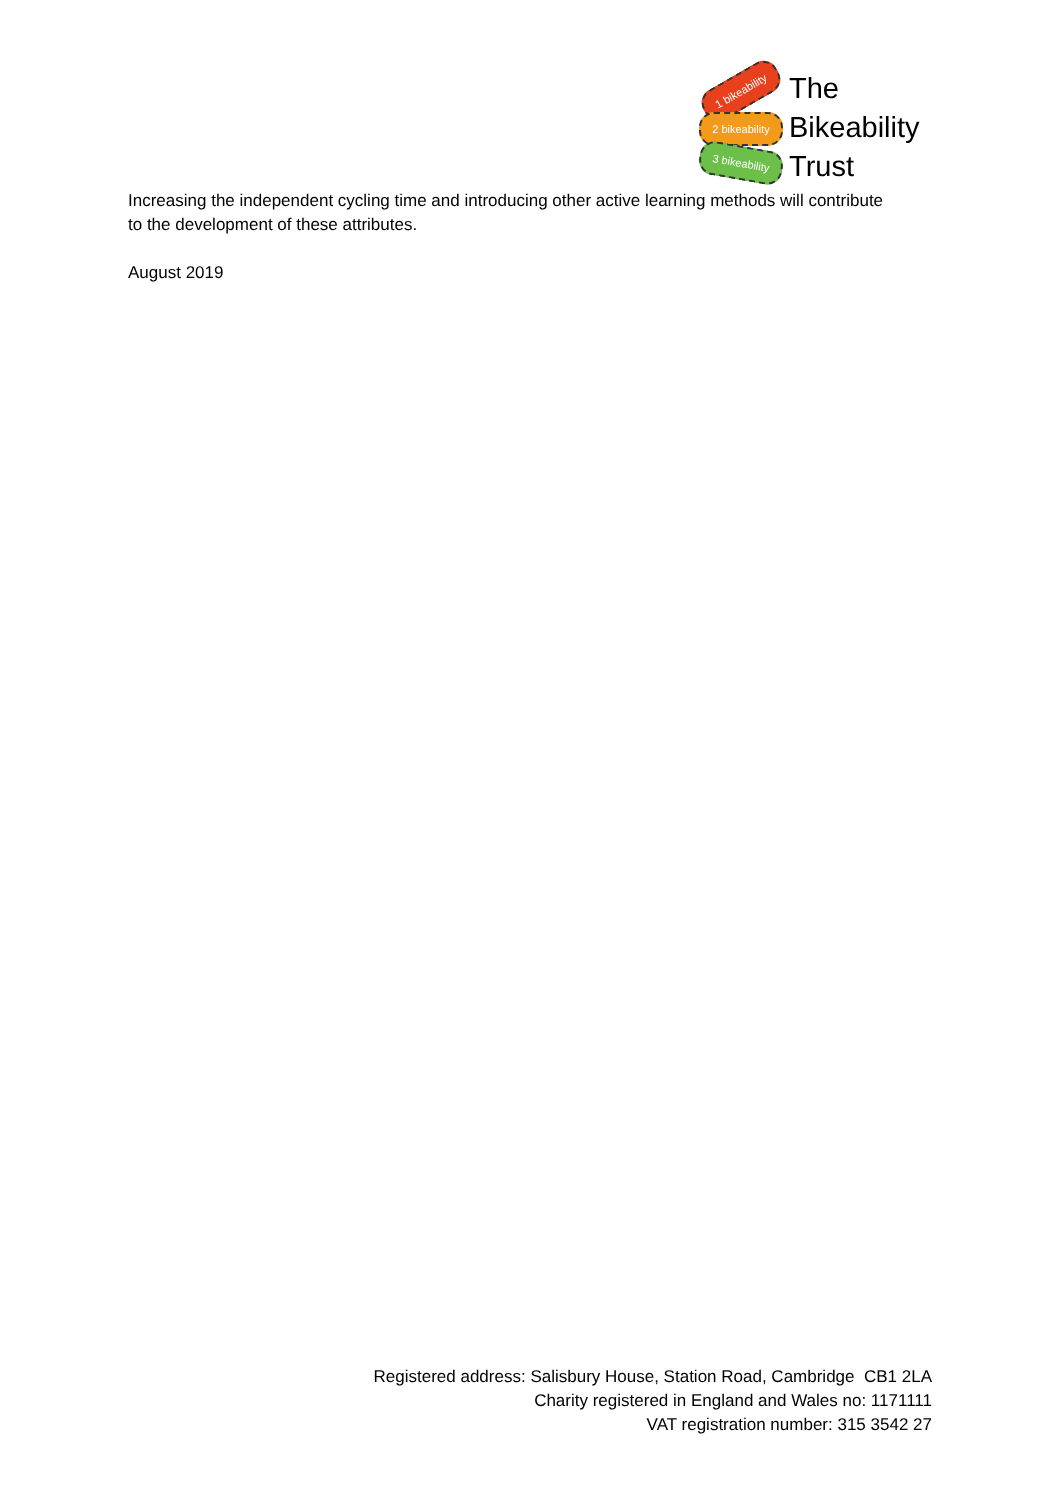1 bikeability
2 bikeability
3 bikeability
The
Bikeability
Trust
Increasing the independent cycling time and introducing other active learning methods will contribute to the development of these attributes.
August 2019
Registered address: Salisbury House, Station Road, Cambridge CB1 2LA
Charity registered in England and Wales no: 1171111
VAT registration number: 315 3542 27